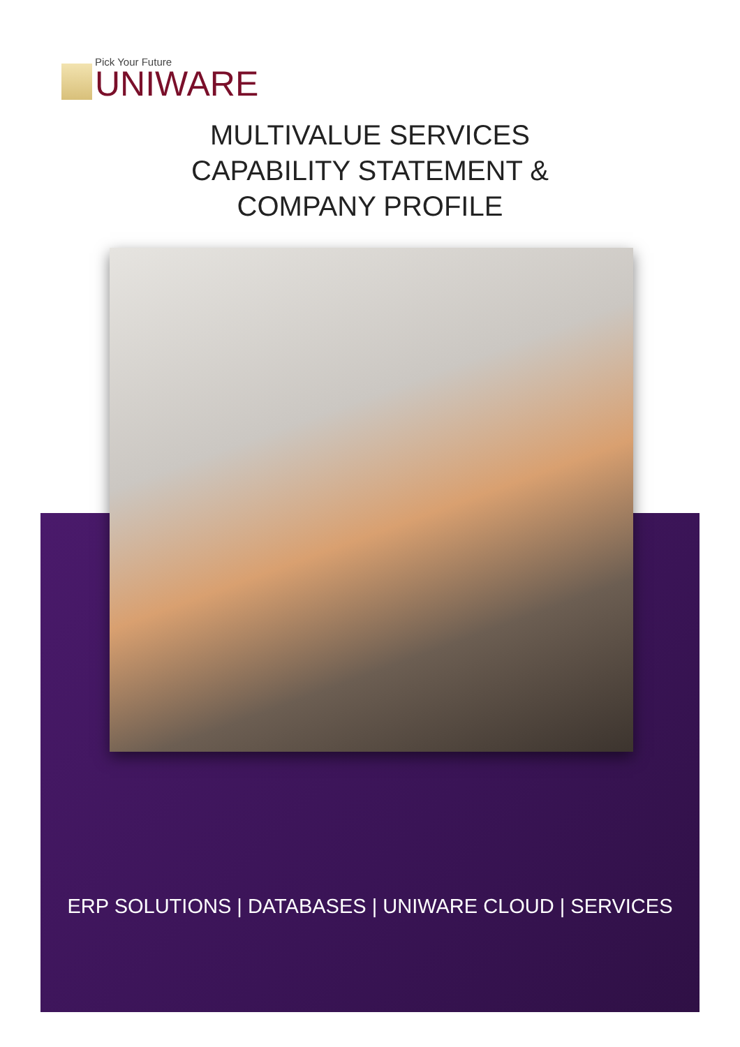Pick Your Future
UNIWARE
MULTIVALUE SERVICES
CAPABILITY STATEMENT &
COMPANY PROFILE
ERP SOLUTIONS | DATABASES | UNIWARE CLOUD | SERVICES